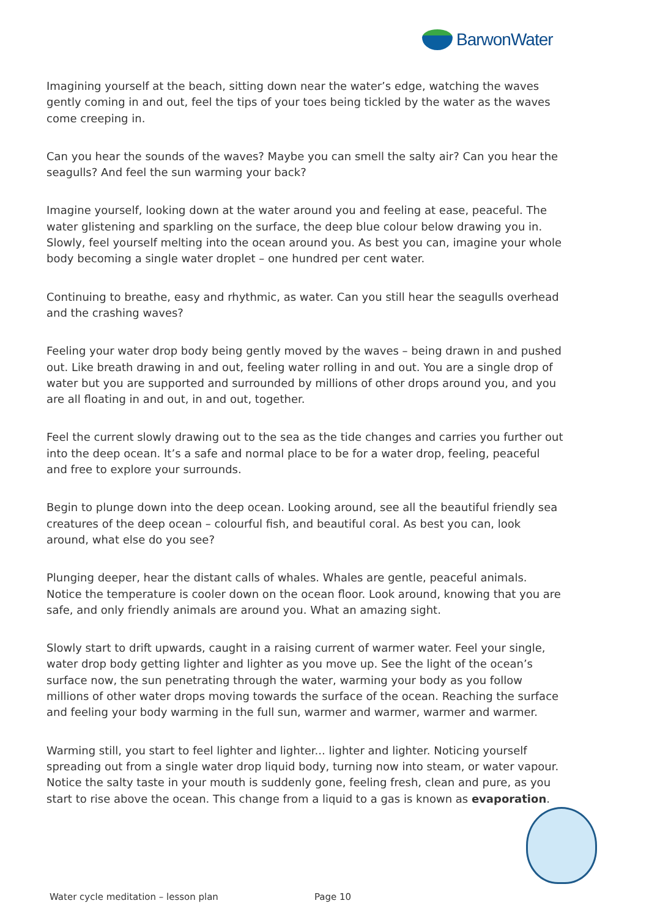BarwonWater
Imagining yourself at the beach, sitting down near the water’s edge, watching the waves gently coming in and out, feel the tips of your toes being tickled by the water as the waves come creeping in.
Can you hear the sounds of the waves? Maybe you can smell the salty air? Can you hear the seagulls? And feel the sun warming your back?
Imagine yourself, looking down at the water around you and feeling at ease, peaceful. The water glistening and sparkling on the surface, the deep blue colour below drawing you in. Slowly, feel yourself melting into the ocean around you. As best you can, imagine your whole body becoming a single water droplet – one hundred per cent water.
Continuing to breathe, easy and rhythmic, as water. Can you still hear the seagulls overhead and the crashing waves?
Feeling your water drop body being gently moved by the waves – being drawn in and pushed out. Like breath drawing in and out, feeling water rolling in and out. You are a single drop of water but you are supported and surrounded by millions of other drops around you, and you are all floating in and out, in and out, together.
Feel the current slowly drawing out to the sea as the tide changes and carries you further out into the deep ocean. It’s a safe and normal place to be for a water drop, feeling, peaceful and free to explore your surrounds.
Begin to plunge down into the deep ocean. Looking around, see all the beautiful friendly sea creatures of the deep ocean – colourful fish, and beautiful coral. As best you can, look around, what else do you see?
Plunging deeper, hear the distant calls of whales. Whales are gentle, peaceful animals. Notice the temperature is cooler down on the ocean floor. Look around, knowing that you are safe, and only friendly animals are around you. What an amazing sight.
Slowly start to drift upwards, caught in a raising current of warmer water. Feel your single, water drop body getting lighter and lighter as you move up. See the light of the ocean’s surface now, the sun penetrating through the water, warming your body as you follow millions of other water drops moving towards the surface of the ocean. Reaching the surface and feeling your body warming in the full sun, warmer and warmer, warmer and warmer.
Warming still, you start to feel lighter and lighter... lighter and lighter. Noticing yourself spreading out from a single water drop liquid body, turning now into steam, or water vapour. Notice the salty taste in your mouth is suddenly gone, feeling fresh, clean and pure, as you start to rise above the ocean. This change from a liquid to a gas is known as evaporation.
Water cycle meditation – lesson plan Page 10